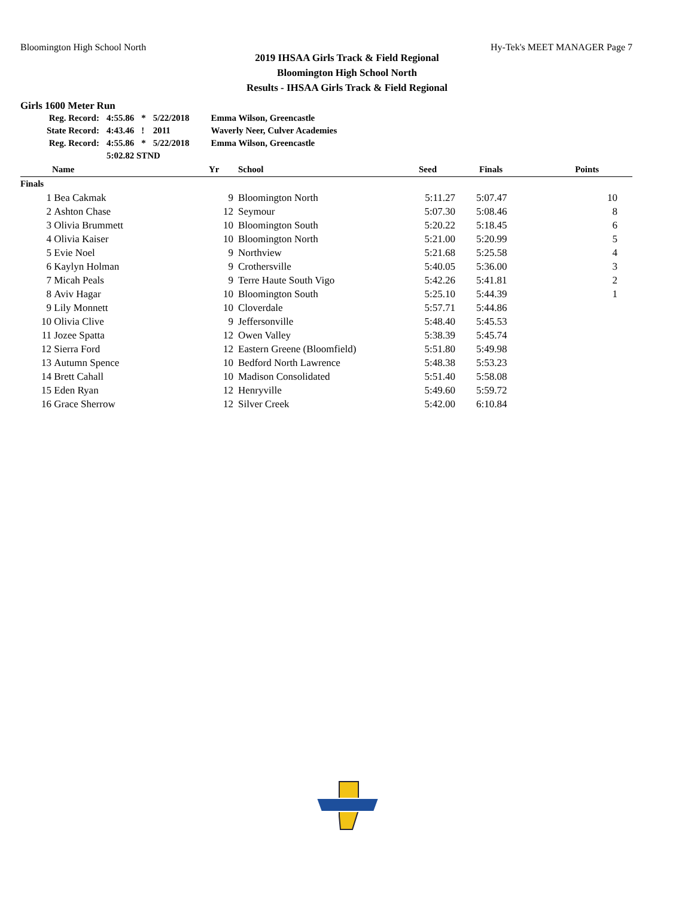Bloomington High School North Hy-Tek's MEET MANAGER Page 7
2019 IHSAA Girls Track & Field Regional
Bloomington High School North
Results - IHSAA Girls Track & Field Regional
Girls 1600 Meter Run
| Reg. Record: | 4:55.86 | * | 5/22/2018 | Emma Wilson, Greencastle |
| State Record: | 4:43.46 | ! | 2011 | Waverly Neer, Culver Academies |
| Reg. Record: | 4:55.86 | * | 5/22/2018 | Emma Wilson, Greencastle |
| | 5:02.82 STND | | | |
| | Name | Yr | School | Seed | Finals | Points |
| --- | --- | --- | --- | --- | --- | --- |
| Finals | | | | | | |
| 1 | Bea Cakmak | 9 | Bloomington North | 5:11.27 | 5:07.47 | 10 |
| 2 | Ashton Chase | 12 | Seymour | 5:07.30 | 5:08.46 | 8 |
| 3 | Olivia Brummett | 10 | Bloomington South | 5:20.22 | 5:18.45 | 6 |
| 4 | Olivia Kaiser | 10 | Bloomington North | 5:21.00 | 5:20.99 | 5 |
| 5 | Evie Noel | 9 | Northview | 5:21.68 | 5:25.58 | 4 |
| 6 | Kaylyn Holman | 9 | Crothersville | 5:40.05 | 5:36.00 | 3 |
| 7 | Micah Peals | 9 | Terre Haute South Vigo | 5:42.26 | 5:41.81 | 2 |
| 8 | Aviv Hagar | 10 | Bloomington South | 5:25.10 | 5:44.39 | 1 |
| 9 | Lily Monnett | 10 | Cloverdale | 5:57.71 | 5:44.86 | |
| 10 | Olivia Clive | 9 | Jeffersonville | 5:48.40 | 5:45.53 | |
| 11 | Jozee Spatta | 12 | Owen Valley | 5:38.39 | 5:45.74 | |
| 12 | Sierra Ford | 12 | Eastern Greene (Bloomfield) | 5:51.80 | 5:49.98 | |
| 13 | Autumn Spence | 10 | Bedford North Lawrence | 5:48.38 | 5:53.23 | |
| 14 | Brett Cahall | 10 | Madison Consolidated | 5:51.40 | 5:58.08 | |
| 15 | Eden Ryan | 12 | Henryville | 5:49.60 | 5:59.72 | |
| 16 | Grace Sherrow | 12 | Silver Creek | 5:42.00 | 6:10.84 | |